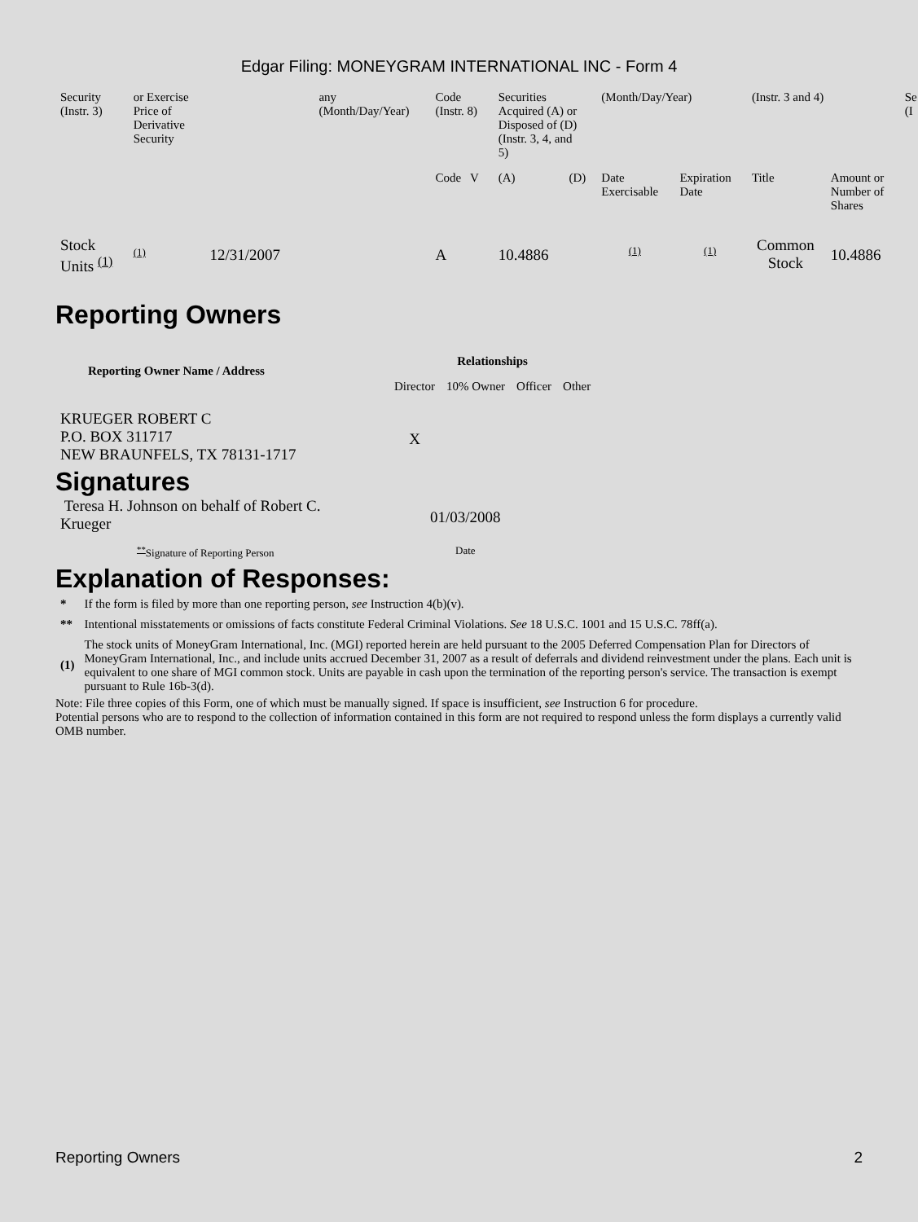Edgar Filing: MONEYGRAM INTERNATIONAL INC - Form 4
| Security (Instr. 3) | or Exercise Price of Derivative Security | | any (Month/Day/Year) | Code (Instr. 8) | Securities Acquired (A) or Disposed of (D) (Instr. 3, 4, and 5) | | (Month/Day/Year) | | (Instr. 3 and 4) | | Se (I |
| | | | | Code V | (A) | (D) | Date Exercisable | Expiration Date | Title | Amount or Number of Shares | |
| Stock Units <sup>(1)</sup> | (1) | 12/31/2007 | | A | 10.4886 | | (1) | (1) | Common Stock | 10.4886 | |
Reporting Owners
| Reporting Owner Name / Address | Relationships | | | |
| --- | --- | --- | --- | --- |
| | Director | 10% Owner | Officer | Other |
| KRUEGER ROBERT C P.O. BOX 311717 NEW BRAUNFELS, TX 78131-1717 | X | | | |
Signatures
| Teresa H. Johnson on behalf of Robert C. Krueger | 01/03/2008 |
| <sup>**</sup> Signature of Reporting Person | Date |
Explanation of Responses:
| * | If the form is filed by more than one reporting person, see Instruction 4(b)(v). |
| ** | Intentional misstatements or omissions of facts constitute Federal Criminal Violations. See 18 U.S.C. 1001 and 15 U.S.C. 78ff(a). |
| (1) | The stock units of MoneyGram International, Inc. (MGI) reported herein are held pursuant to the 2005 Deferred Compensation Plan for Directors of MoneyGram International, Inc., and include units accrued December 31, 2007 as a result of deferrals and dividend reinvestment under the plans. Each unit is equivalent to one share of MGI common stock. Units are payable in cash upon the termination of the reporting person's service. The transaction is exempt pursuant to Rule 16b-3(d). |
Note: File three copies of this Form, one of which must be manually signed. If space is insufficient, see Instruction 6 for procedure.
Potential persons who are to respond to the collection of information contained in this form are not required to respond unless the form displays a currently valid OMB number.
Reporting Owners 2